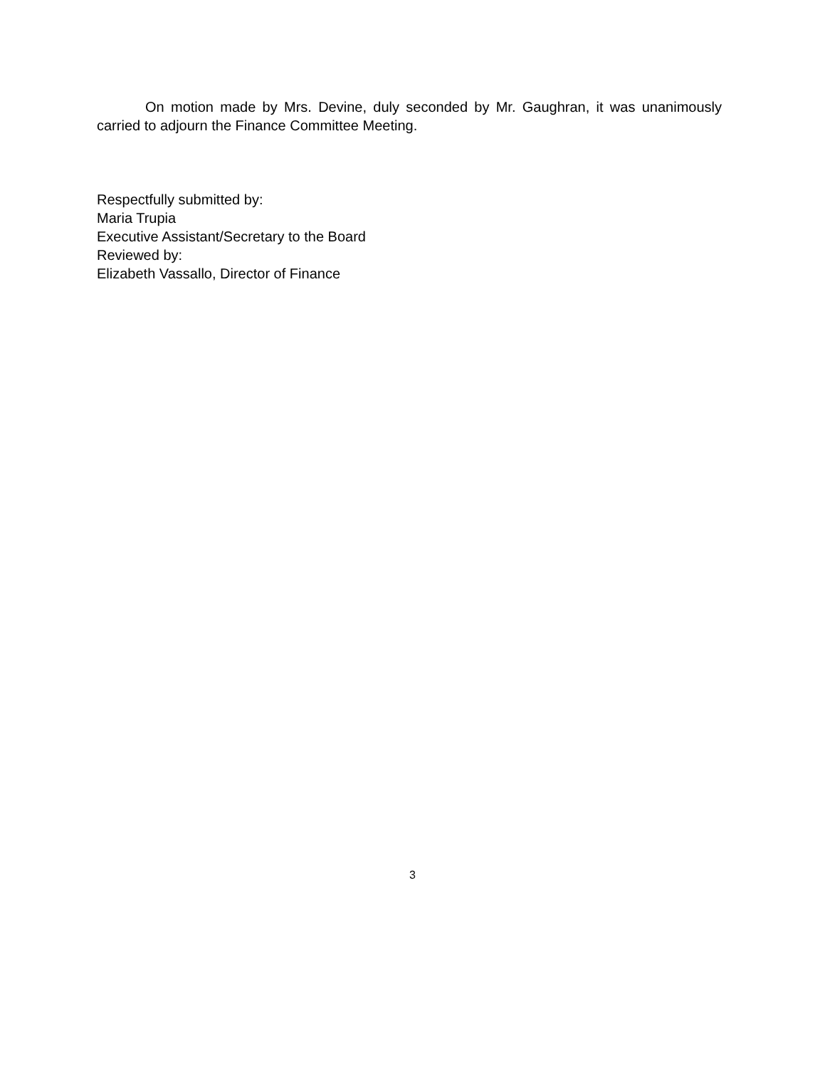On motion made by Mrs. Devine, duly seconded by Mr. Gaughran, it was unanimously carried to adjourn the Finance Committee Meeting.
Respectfully submitted by:
Maria Trupia
Executive Assistant/Secretary to the Board
Reviewed by:
Elizabeth Vassallo, Director of Finance
3